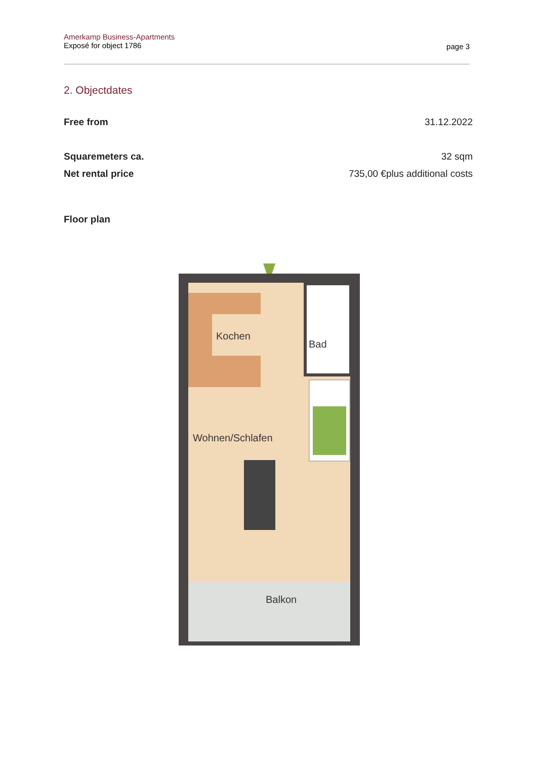Amerkamp Business-Apartments
Exposé for object 1786
page 3
2. Objectdates
Free from 31.12.2022
Squaremeters ca. 32 sqm
Net rental price 735,00 €plus additional costs
Floor plan
Kochen
Bad
Wohnen/Schlafen
Balkon